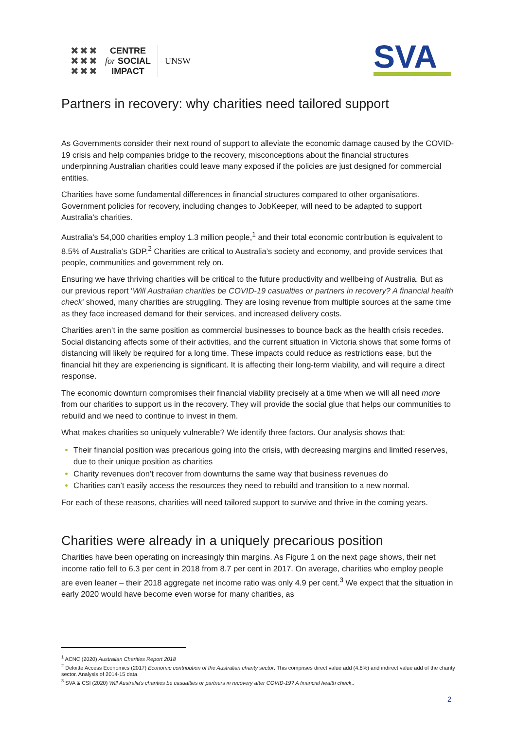✖✖✖
✖✖✖
✖✖✖
CENTRE
for SOCIAL
IMPACT
UNSW
SVA
Partners in recovery: why charities need tailored support
As Governments consider their next round of support to alleviate the economic damage caused by the COVID-19 crisis and help companies bridge to the recovery, misconceptions about the financial structures underpinning Australian charities could leave many exposed if the policies are just designed for commercial entities.
Charities have some fundamental differences in financial structures compared to other organisations. Government policies for recovery, including changes to JobKeeper, will need to be adapted to support Australia’s charities.
Australia’s 54,000 charities employ 1.3 million people,<sup>1</sup> and their total economic contribution is equivalent to 8.5% of Australia’s GDP.<sup>2</sup> Charities are critical to Australia’s society and economy, and provide services that people, communities and government rely on.
Ensuring we have thriving charities will be critical to the future productivity and wellbeing of Australia. But as our previous report ‘Will Australian charities be COVID-19 casualties or partners in recovery? A financial health check’ showed, many charities are struggling. They are losing revenue from multiple sources at the same time as they face increased demand for their services, and increased delivery costs.
Charities aren’t in the same position as commercial businesses to bounce back as the health crisis recedes. Social distancing affects some of their activities, and the current situation in Victoria shows that some forms of distancing will likely be required for a long time. These impacts could reduce as restrictions ease, but the financial hit they are experiencing is significant. It is affecting their long-term viability, and will require a direct response.
The economic downturn compromises their financial viability precisely at a time when we will all need more from our charities to support us in the recovery. They will provide the social glue that helps our communities to rebuild and we need to continue to invest in them.
What makes charities so uniquely vulnerable? We identify three factors. Our analysis shows that:
Their financial position was precarious going into the crisis, with decreasing margins and limited reserves, due to their unique position as charities
Charity revenues don’t recover from downturns the same way that business revenues do
Charities can’t easily access the resources they need to rebuild and transition to a new normal.
For each of these reasons, charities will need tailored support to survive and thrive in the coming years.
Charities were already in a uniquely precarious position
Charities have been operating on increasingly thin margins. As Figure 1 on the next page shows, their net income ratio fell to 6.3 per cent in 2018 from 8.7 per cent in 2017. On average, charities who employ people are even leaner – their 2018 aggregate net income ratio was only 4.9 per cent.<sup>3</sup> We expect that the situation in early 2020 would have become even worse for many charities, as
<sup>1</sup> ACNC (2020) Australian Charities Report 2018
<sup>2</sup> Deloitte Access Economics (2017) Economic contribution of the Australian charity sector. This comprises direct value add (4.8%) and indirect value add of the charity sector. Analysis of 2014-15 data.
<sup>3</sup> SVA & CSI (2020) Will Australia’s charities be casualties or partners in recovery after COVID-19? A financial health check..
2